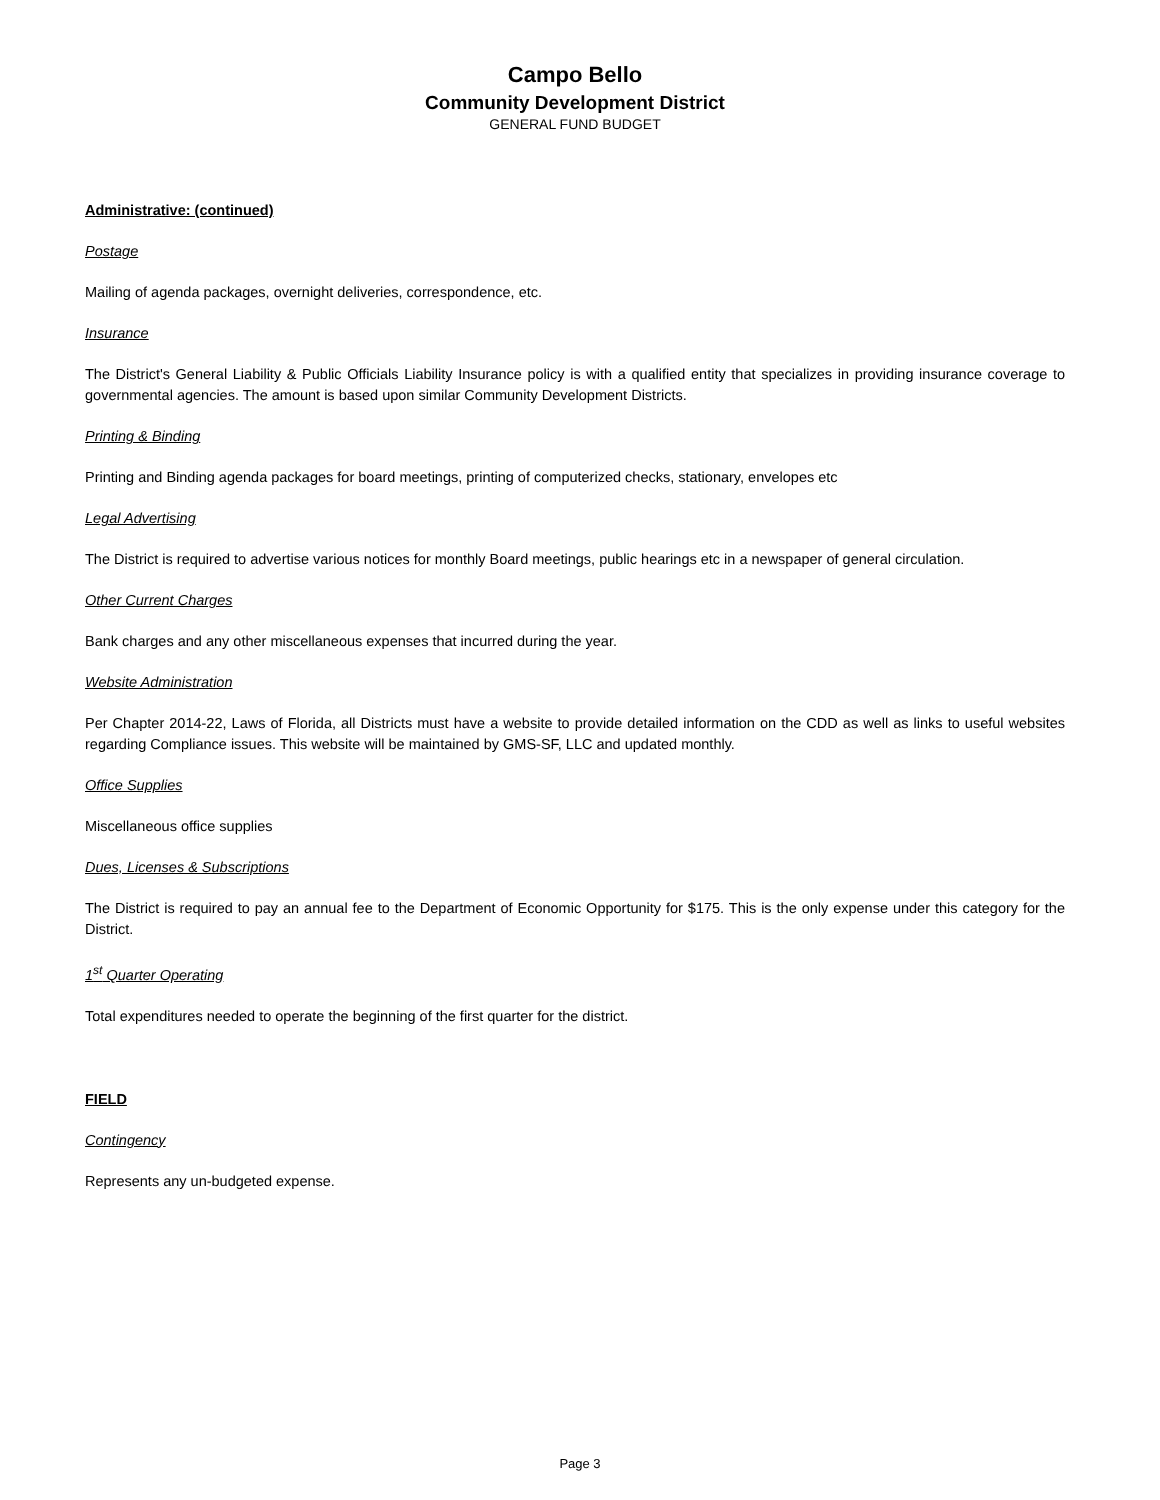Campo Bello
Community Development District
GENERAL FUND BUDGET
Administrative: (continued)
Postage
Mailing of agenda packages, overnight deliveries, correspondence, etc.
Insurance
The District's General Liability & Public Officials Liability Insurance policy is with a qualified entity that specializes in providing insurance coverage to governmental agencies. The amount is based upon similar Community Development Districts.
Printing & Binding
Printing and Binding agenda packages for board meetings, printing of computerized checks, stationary, envelopes etc
Legal Advertising
The District is required to advertise various notices for monthly Board meetings, public hearings etc in a newspaper of general circulation.
Other Current Charges
Bank charges and any other miscellaneous expenses that incurred during the year.
Website Administration
Per Chapter 2014-22, Laws of Florida, all Districts must have a website to provide detailed information on the CDD as well as links to useful websites regarding Compliance issues. This website will be maintained by GMS-SF, LLC and updated monthly.
Office Supplies
Miscellaneous office supplies
Dues, Licenses & Subscriptions
The District is required to pay an annual fee to the Department of Economic Opportunity for $175. This is the only expense under this category for the District.
1<sup>st</sup> Quarter Operating
Total expenditures needed to operate the beginning of the first quarter for the district.
FIELD
Contingency
Represents any un-budgeted expense.
Page 3